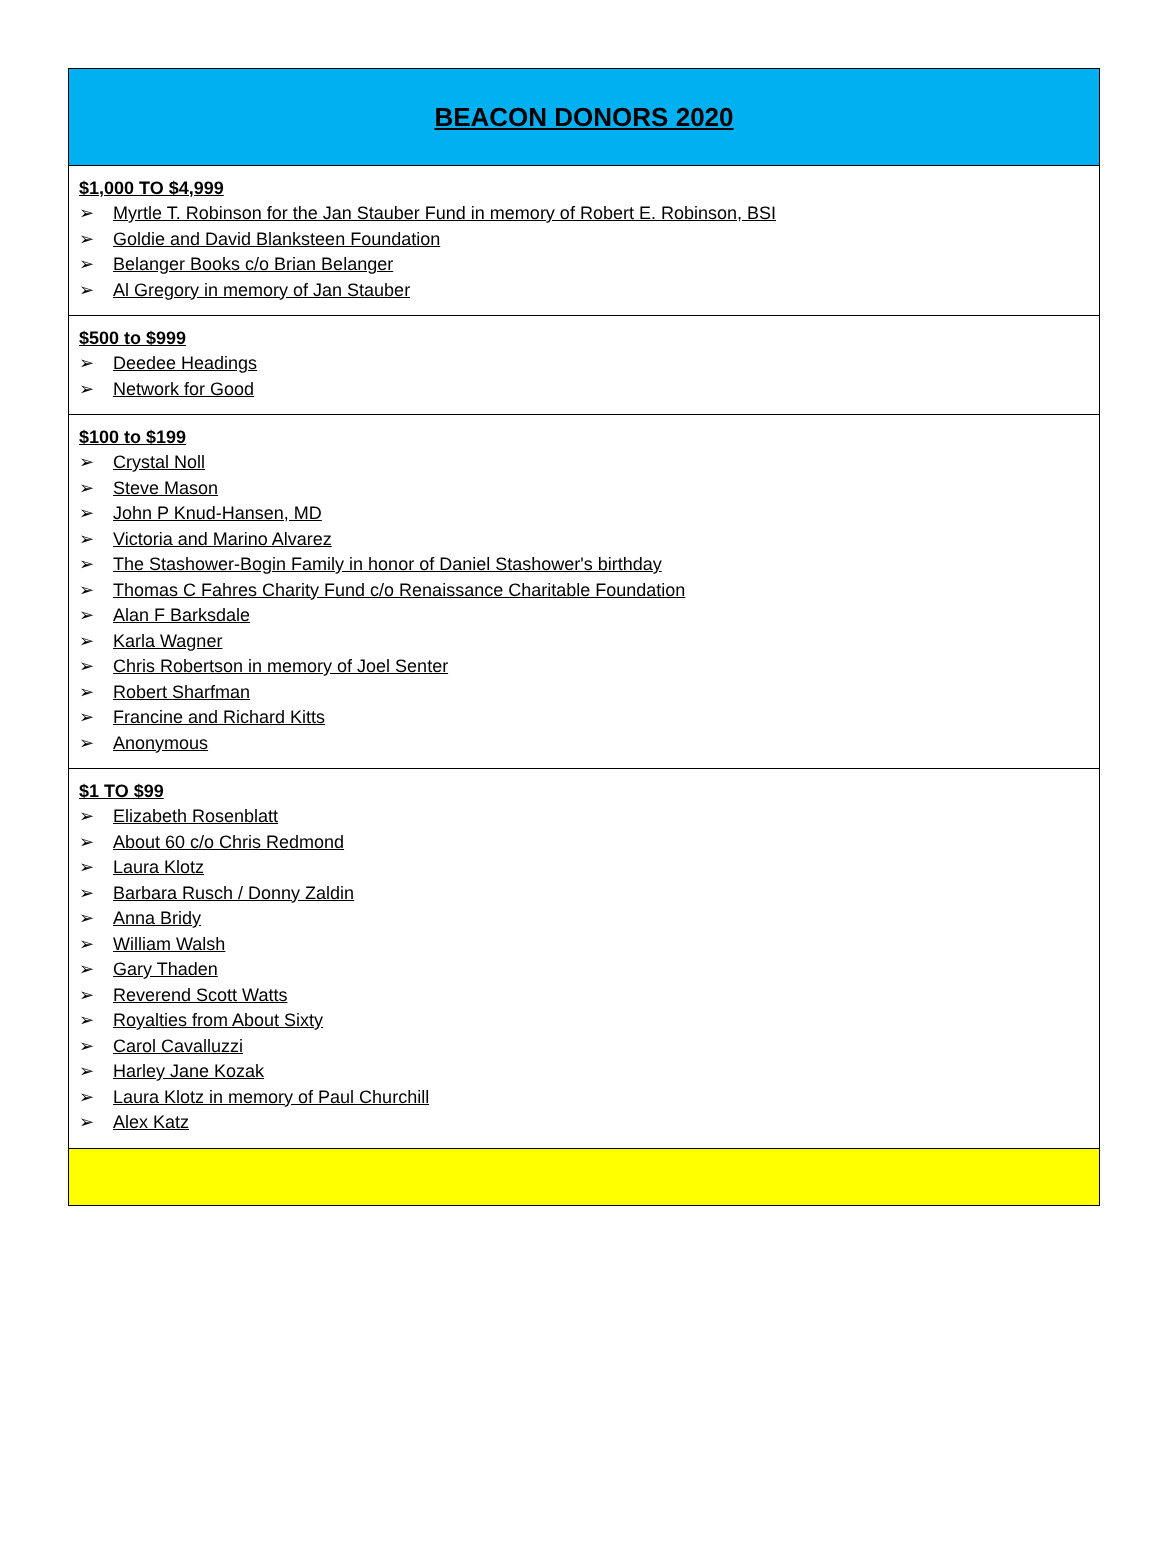BEACON DONORS 2020
$1,000 TO $4,999
➢ Myrtle T. Robinson for the Jan Stauber Fund in memory of Robert E. Robinson, BSI
➢ Goldie and David Blanksteen Foundation
➢ Belanger Books c/o Brian Belanger
➢ Al Gregory in memory of Jan Stauber
$500 to $999
➢ Deedee Headings
➢ Network for Good
$100 to $199
➢ Crystal Noll
➢ Steve Mason
➢ John P Knud-Hansen, MD
➢ Victoria and Marino Alvarez
➢ The Stashower-Bogin Family in honor of Daniel Stashower's birthday
➢ Thomas C Fahres Charity Fund c/o Renaissance Charitable Foundation
➢ Alan F Barksdale
➢ Karla Wagner
➢ Chris Robertson in memory of Joel Senter
➢ Robert Sharfman
➢ Francine and Richard Kitts
➢ Anonymous
$1 TO $99
➢ Elizabeth Rosenblatt
➢ About 60 c/o Chris Redmond
➢ Laura Klotz
➢ Barbara Rusch / Donny Zaldin
➢ Anna Bridy
➢ William Walsh
➢ Gary Thaden
➢ Reverend Scott Watts
➢ Royalties from About Sixty
➢ Carol Cavalluzzi
➢ Harley Jane Kozak
➢ Laura Klotz in memory of Paul Churchill
➢ Alex Katz